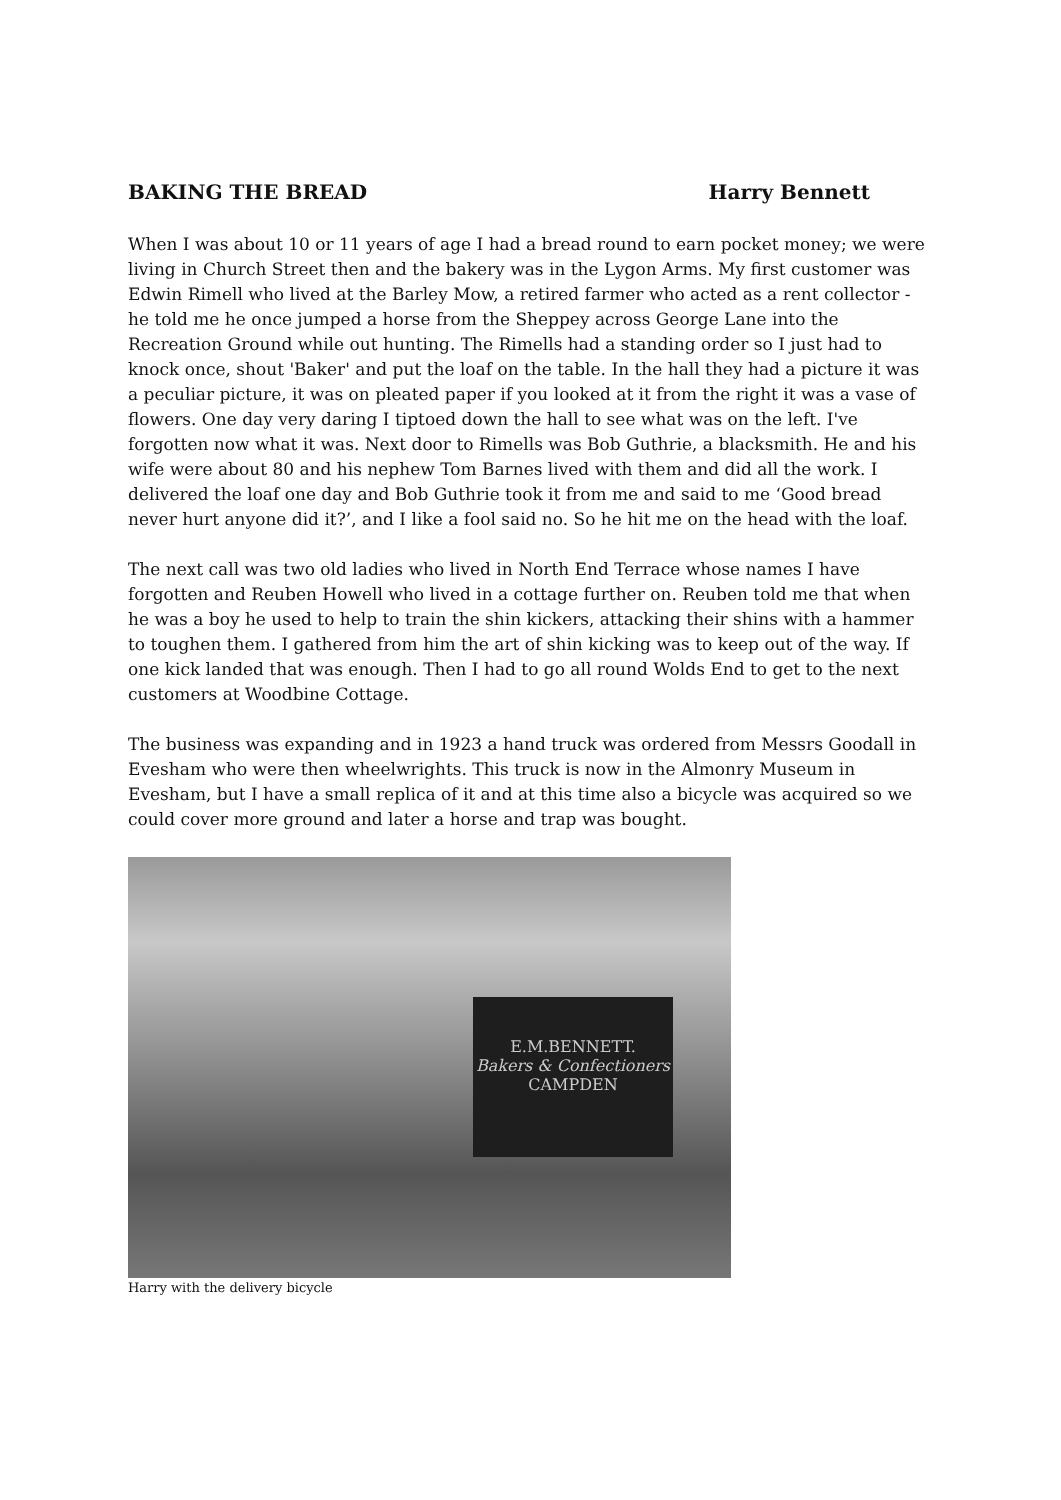BAKING THE BREAD Harry Bennett
When I was about 10 or 11 years of age I had a bread round to earn pocket money; we were living in Church Street then and the bakery was in the Lygon Arms. My first customer was Edwin Rimell who lived at the Barley Mow, a retired farmer who acted as a rent collector - he told me he once jumped a horse from the Sheppey across George Lane into the Recreation Ground while out hunting. The Rimells had a standing order so I just had to knock once, shout 'Baker' and put the loaf on the table. In the hall they had a picture it was a peculiar picture, it was on pleated paper if you looked at it from the right it was a vase of flowers. One day very daring I tiptoed down the hall to see what was on the left. I've forgotten now what it was. Next door to Rimells was Bob Guthrie, a blacksmith. He and his wife were about 80 and his nephew Tom Barnes lived with them and did all the work. I delivered the loaf one day and Bob Guthrie took it from me and said to me ‘Good bread never hurt anyone did it?’, and I like a fool said no. So he hit me on the head with the loaf.
The next call was two old ladies who lived in North End Terrace whose names I have forgotten and Reuben Howell who lived in a cottage further on. Reuben told me that when he was a boy he used to help to train the shin kickers, attacking their shins with a hammer to toughen them. I gathered from him the art of shin kicking was to keep out of the way. If one kick landed that was enough. Then I had to go all round Wolds End to get to the next customers at Woodbine Cottage.
The business was expanding and in 1923 a hand truck was ordered from Messrs Goodall in Evesham who were then wheelwrights. This truck is now in the Almonry Museum in Evesham, but I have a small replica of it and at this time also a bicycle was acquired so we could cover more ground and later a horse and trap was bought.
E.M.BENNETT.
Bakers & Confectioners
CAMPDEN
Harry with the delivery bicycle